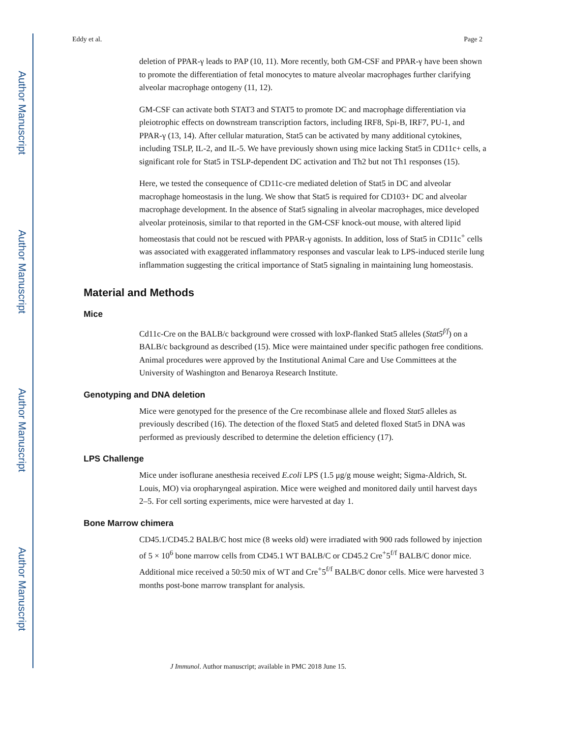Author Manuscript
Author Manuscript
Author Manuscript
Author Manuscript
Eddy et al. Page 2
deletion of PPAR-γ leads to PAP (10, 11). More recently, both GM-CSF and PPAR-γ have been shown to promote the differentiation of fetal monocytes to mature alveolar macrophages further clarifying alveolar macrophage ontogeny (11, 12).
GM-CSF can activate both STAT3 and STAT5 to promote DC and macrophage differentiation via pleiotrophic effects on downstream transcription factors, including IRF8, Spi-B, IRF7, PU-1, and PPAR-γ (13, 14). After cellular maturation, Stat5 can be activated by many additional cytokines, including TSLP, IL-2, and IL-5. We have previously shown using mice lacking Stat5 in CD11c+ cells, a significant role for Stat5 in TSLP-dependent DC activation and Th2 but not Th1 responses (15).
Here, we tested the consequence of CD11c-cre mediated deletion of Stat5 in DC and alveolar macrophage homeostasis in the lung. We show that Stat5 is required for CD103+ DC and alveolar macrophage development. In the absence of Stat5 signaling in alveolar macrophages, mice developed alveolar proteinosis, similar to that reported in the GM-CSF knock-out mouse, with altered lipid homeostasis that could not be rescued with PPAR-γ agonists. In addition, loss of Stat5 in CD11c<sup>+</sup> cells was associated with exaggerated inflammatory responses and vascular leak to LPS-induced sterile lung inflammation suggesting the critical importance of Stat5 signaling in maintaining lung homeostasis.
Material and Methods
Mice
Cd11c-Cre on the BALB/c background were crossed with loxP-flanked Stat5 alleles (Stat5<sup>f/f</sup>) on a BALB/c background as described (15). Mice were maintained under specific pathogen free conditions. Animal procedures were approved by the Institutional Animal Care and Use Committees at the University of Washington and Benaroya Research Institute.
Genotyping and DNA deletion
Mice were genotyped for the presence of the Cre recombinase allele and floxed Stat5 alleles as previously described (16). The detection of the floxed Stat5 and deleted floxed Stat5 in DNA was performed as previously described to determine the deletion efficiency (17).
LPS Challenge
Mice under isoflurane anesthesia received E.coli LPS (1.5 μg/g mouse weight; Sigma-Aldrich, St. Louis, MO) via oropharyngeal aspiration. Mice were weighed and monitored daily until harvest days 2–5. For cell sorting experiments, mice were harvested at day 1.
Bone Marrow chimera
CD45.1/CD45.2 BALB/C host mice (8 weeks old) were irradiated with 900 rads followed by injection of 5 × 10<sup>6</sup> bone marrow cells from CD45.1 WT BALB/C or CD45.2 Cre<sup>+</sup>5<sup>f/f</sup> BALB/C donor mice. Additional mice received a 50:50 mix of WT and Cre<sup>+</sup>5<sup>f/f</sup> BALB/C donor cells. Mice were harvested 3 months post-bone marrow transplant for analysis.
J Immunol. Author manuscript; available in PMC 2018 June 15.